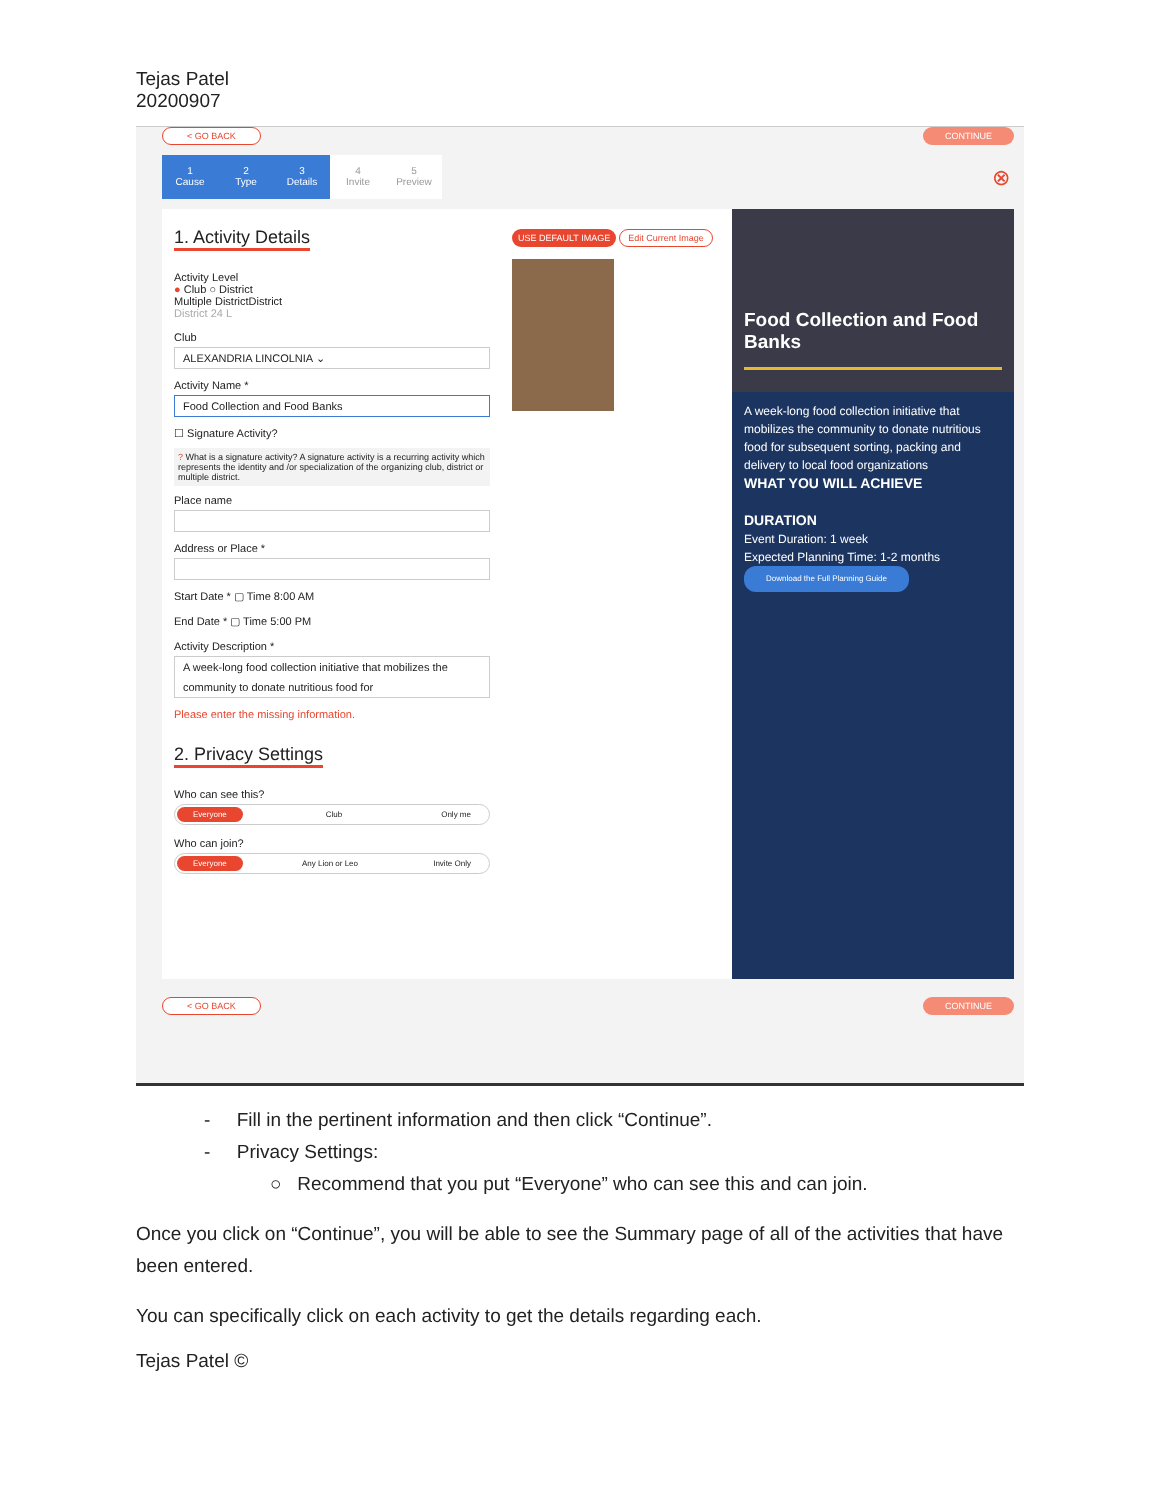Tejas Patel
20200907
< GO BACK CONTINUE
1
Cause
2
Type
3
Details
4
Invite
5
Preview
⊗
1. Activity Details
Activity Level
● Club ○ District
Multiple DistrictDistrict
District 24 L
Club
ALEXANDRIA LINCOLNIA ⌄
Activity Name *
Food Collection and Food Banks
☐ Signature Activity?
? What is a signature activity? A signature activity is a recurring activity which represents the identity and /or specialization of the organizing club, district or multiple district.
Place name
Address or Place *
Start Date * ▢ Time 8:00 AM
End Date * ▢ Time 5:00 PM
Activity Description *
A week-long food collection initiative that mobilizes the community to donate nutritious food for
Please enter the missing information.
2. Privacy Settings
Who can see this?
Everyone Club Only me
Who can join?
Everyone Any Lion or Leo Invite Only
USE DEFAULT IMAGE Edit Current Image
Food Collection and Food Banks
A week-long food collection initiative that mobilizes the community to donate nutritious food for subsequent sorting, packing and delivery to local food organizations
WHAT YOU WILL ACHIEVE
DURATION
Event Duration: 1 week
Expected Planning Time: 1-2 months
Download the Full Planning Guide
< GO BACK CONTINUE
- Fill in the pertinent information and then click “Continue”.
- Privacy Settings:
○ Recommend that you put “Everyone” who can see this and can join.
Once you click on “Continue”, you will be able to see the Summary page of all of the activities that have been entered.
You can specifically click on each activity to get the details regarding each.
Tejas Patel ©